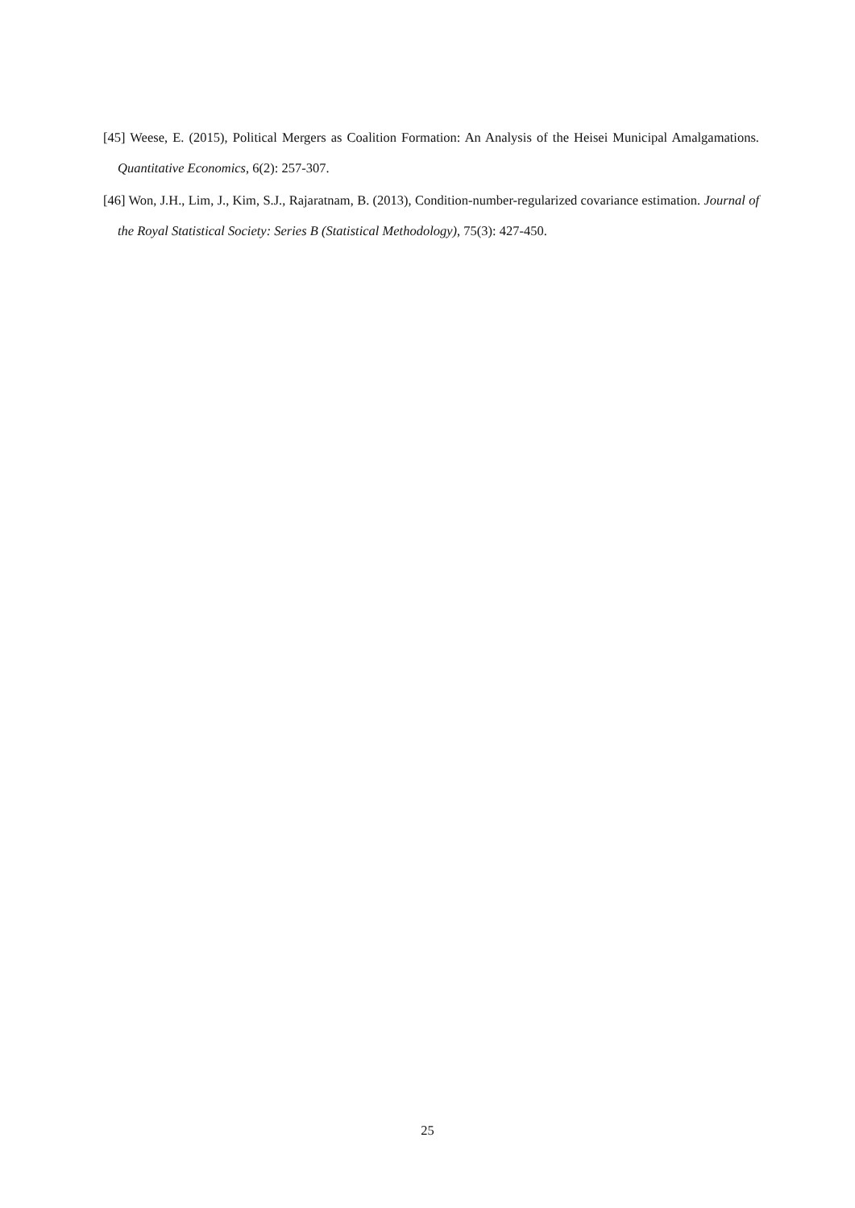[45] Weese, E. (2015), Political Mergers as Coalition Formation: An Analysis of the Heisei Municipal Amalgamations. Quantitative Economics, 6(2): 257-307.
[46] Won, J.H., Lim, J., Kim, S.J., Rajaratnam, B. (2013), Condition-number-regularized covariance estimation. Journal of the Royal Statistical Society: Series B (Statistical Methodology), 75(3): 427-450.
25